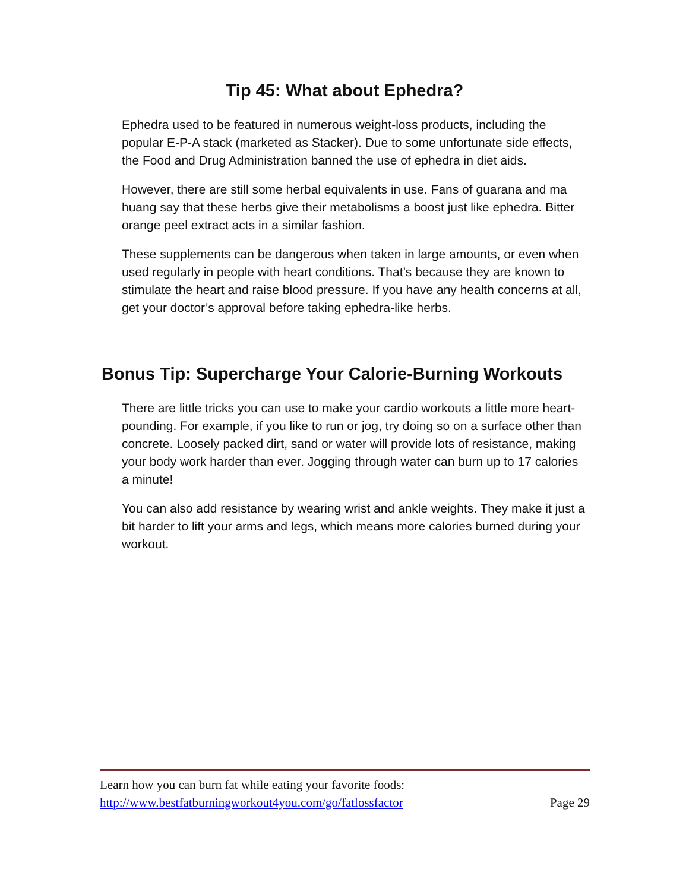Tip 45: What about Ephedra?
Ephedra used to be featured in numerous weight-loss products, including the popular E-P-A stack (marketed as Stacker). Due to some unfortunate side effects, the Food and Drug Administration banned the use of ephedra in diet aids.
However, there are still some herbal equivalents in use. Fans of guarana and ma huang say that these herbs give their metabolisms a boost just like ephedra. Bitter orange peel extract acts in a similar fashion.
These supplements can be dangerous when taken in large amounts, or even when used regularly in people with heart conditions. That’s because they are known to stimulate the heart and raise blood pressure. If you have any health concerns at all, get your doctor’s approval before taking ephedra-like herbs.
Bonus Tip: Supercharge Your Calorie-Burning Workouts
There are little tricks you can use to make your cardio workouts a little more heart-pounding. For example, if you like to run or jog, try doing so on a surface other than concrete. Loosely packed dirt, sand or water will provide lots of resistance, making your body work harder than ever. Jogging through water can burn up to 17 calories a minute!
You can also add resistance by wearing wrist and ankle weights. They make it just a bit harder to lift your arms and legs, which means more calories burned during your workout.
Learn how you can burn fat while eating your favorite foods:
http://www.bestfatburningworkout4you.com/go/fatlossfactor Page 29